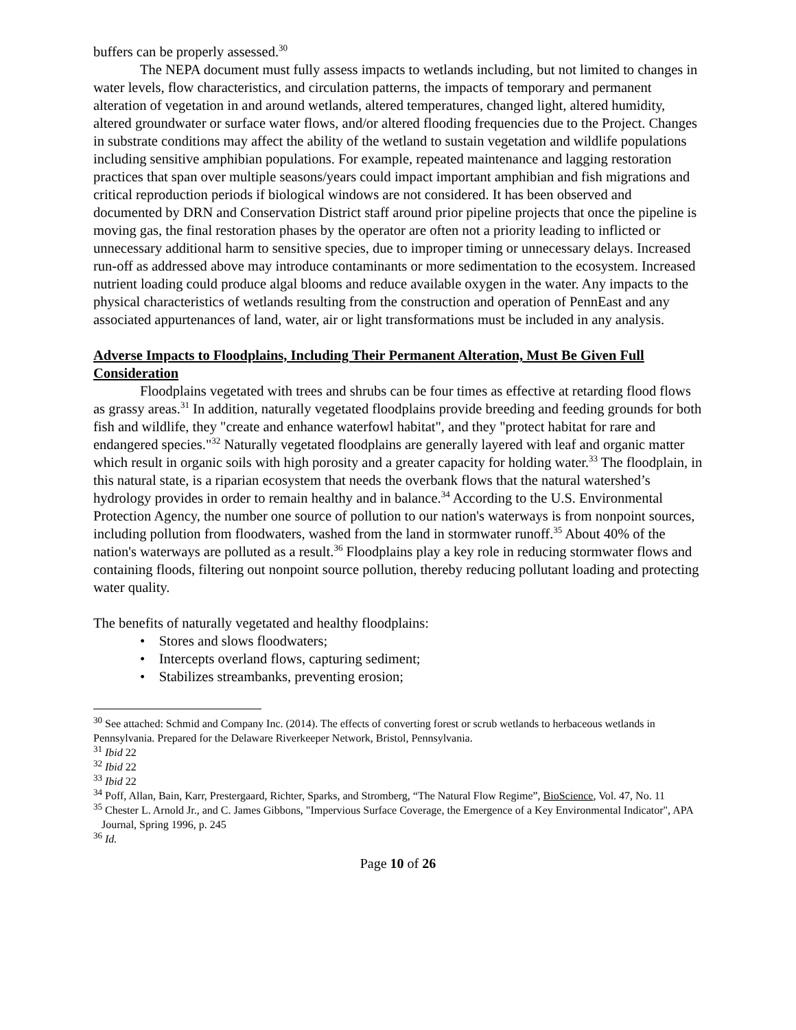buffers can be properly assessed.<sup>30</sup>
The NEPA document must fully assess impacts to wetlands including, but not limited to changes in water levels, flow characteristics, and circulation patterns, the impacts of temporary and permanent alteration of vegetation in and around wetlands, altered temperatures, changed light, altered humidity, altered groundwater or surface water flows, and/or altered flooding frequencies due to the Project. Changes in substrate conditions may affect the ability of the wetland to sustain vegetation and wildlife populations including sensitive amphibian populations. For example, repeated maintenance and lagging restoration practices that span over multiple seasons/years could impact important amphibian and fish migrations and critical reproduction periods if biological windows are not considered. It has been observed and documented by DRN and Conservation District staff around prior pipeline projects that once the pipeline is moving gas, the final restoration phases by the operator are often not a priority leading to inflicted or unnecessary additional harm to sensitive species, due to improper timing or unnecessary delays. Increased run-off as addressed above may introduce contaminants or more sedimentation to the ecosystem. Increased nutrient loading could produce algal blooms and reduce available oxygen in the water. Any impacts to the physical characteristics of wetlands resulting from the construction and operation of PennEast and any associated appurtenances of land, water, air or light transformations must be included in any analysis.
Adverse Impacts to Floodplains, Including Their Permanent Alteration, Must Be Given Full Consideration
Floodplains vegetated with trees and shrubs can be four times as effective at retarding flood flows as grassy areas.<sup>31</sup> In addition, naturally vegetated floodplains provide breeding and feeding grounds for both fish and wildlife, they "create and enhance waterfowl habitat", and they "protect habitat for rare and endangered species."<sup>32</sup> Naturally vegetated floodplains are generally layered with leaf and organic matter which result in organic soils with high porosity and a greater capacity for holding water.<sup>33</sup> The floodplain, in this natural state, is a riparian ecosystem that needs the overbank flows that the natural watershed’s hydrology provides in order to remain healthy and in balance.<sup>34</sup> According to the U.S. Environmental Protection Agency, the number one source of pollution to our nation's waterways is from nonpoint sources, including pollution from floodwaters, washed from the land in stormwater runoff.<sup>35</sup> About 40% of the nation's waterways are polluted as a result.<sup>36</sup> Floodplains play a key role in reducing stormwater flows and containing floods, filtering out nonpoint source pollution, thereby reducing pollutant loading and protecting water quality.
The benefits of naturally vegetated and healthy floodplains:
• Stores and slows floodwaters;
• Intercepts overland flows, capturing sediment;
• Stabilizes streambanks, preventing erosion;
<sup>30</sup> See attached: Schmid and Company Inc. (2014). The effects of converting forest or scrub wetlands to herbaceous wetlands in Pennsylvania. Prepared for the Delaware Riverkeeper Network, Bristol, Pennsylvania.
<sup>31</sup> Ibid 22
<sup>32</sup> Ibid 22
<sup>33</sup> Ibid 22
<sup>34</sup> Poff, Allan, Bain, Karr, Prestergaard, Richter, Sparks, and Stromberg, “The Natural Flow Regime”, BioScience, Vol. 47, No. 11
<sup>35</sup> Chester L. Arnold Jr., and C. James Gibbons, "Impervious Surface Coverage, the Emergence of a Key Environmental Indicator", APA Journal, Spring 1996, p. 245
<sup>36</sup> Id.
Page 10 of 26